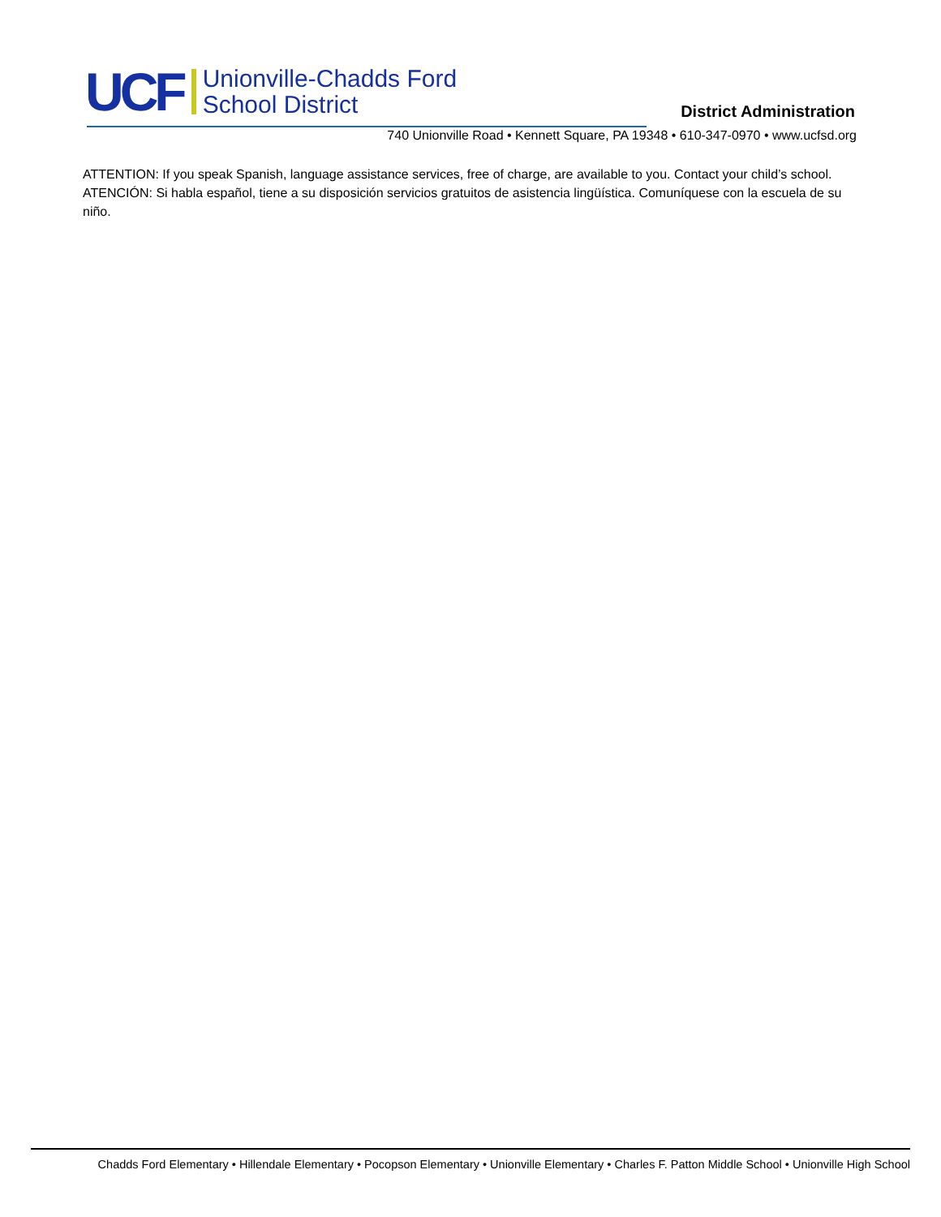UCF
Unionville-Chadds Ford
School District
District Administration
740 Unionville Road • Kennett Square, PA 19348 • 610-347-0970 • www.ucfsd.org
ATTENTION: If you speak Spanish, language assistance services, free of charge, are available to you. Contact your child’s school.
ATENCIÓN: Si habla español, tiene a su disposición servicios gratuitos de asistencia lingüística. Comuníquese con la escuela de su niño.
Chadds Ford Elementary • Hillendale Elementary • Pocopson Elementary • Unionville Elementary • Charles F. Patton Middle School • Unionville High School